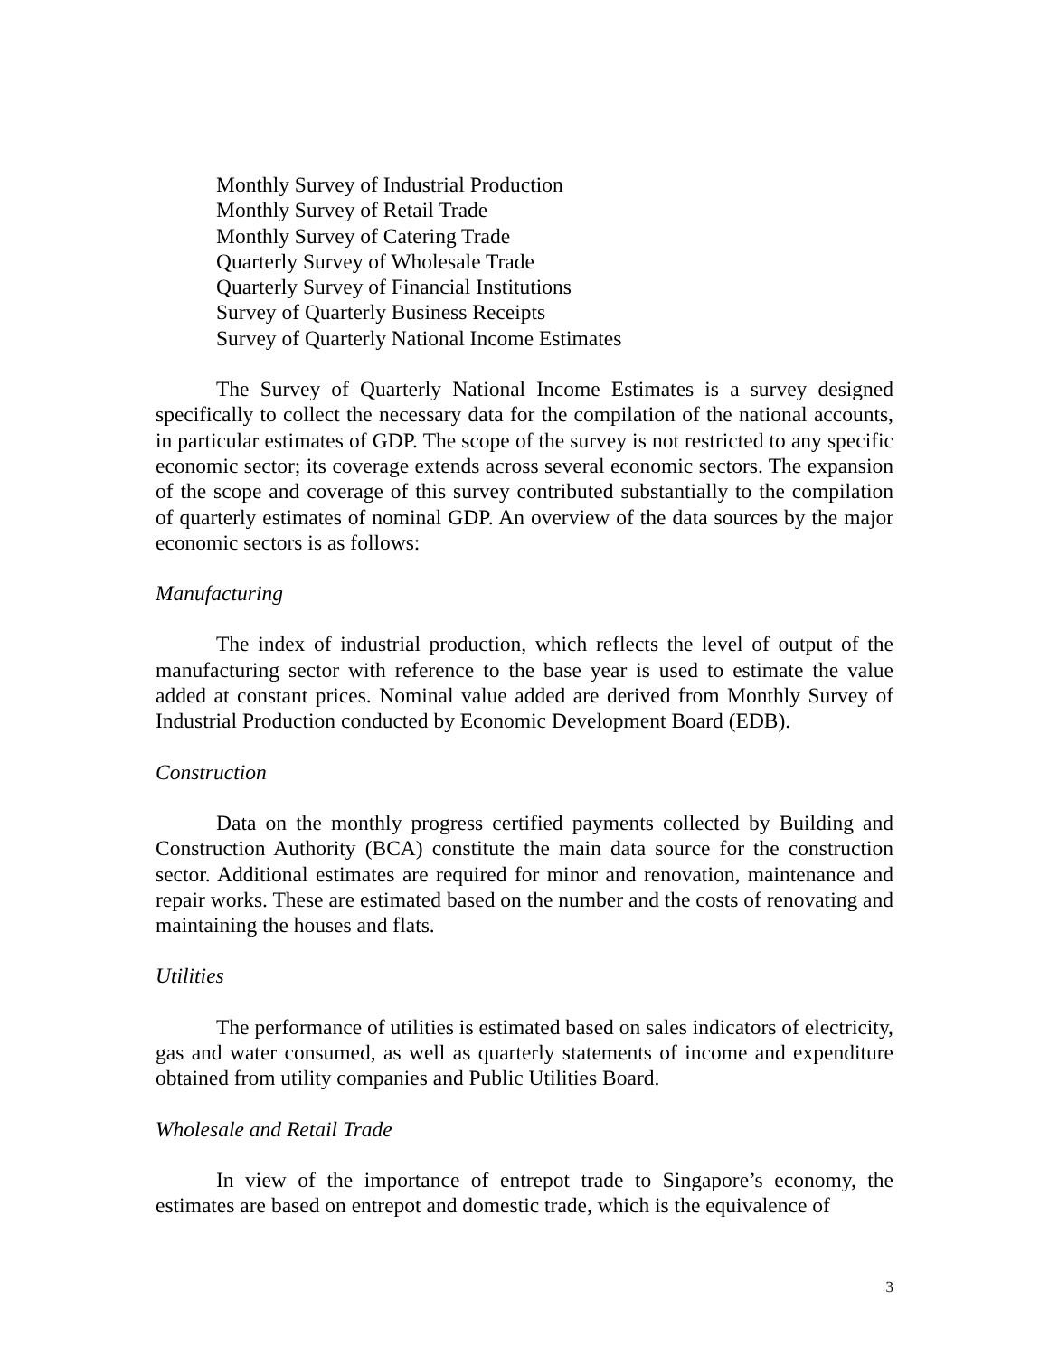Monthly Survey of Industrial Production
Monthly Survey of Retail Trade
Monthly Survey of Catering Trade
Quarterly Survey of Wholesale Trade
Quarterly Survey of Financial Institutions
Survey of Quarterly Business Receipts
Survey of Quarterly National Income Estimates
The Survey of Quarterly National Income Estimates is a survey designed specifically to collect the necessary data for the compilation of the national accounts, in particular estimates of GDP. The scope of the survey is not restricted to any specific economic sector; its coverage extends across several economic sectors. The expansion of the scope and coverage of this survey contributed substantially to the compilation of quarterly estimates of nominal GDP. An overview of the data sources by the major economic sectors is as follows:
Manufacturing
The index of industrial production, which reflects the level of output of the manufacturing sector with reference to the base year is used to estimate the value added at constant prices. Nominal value added are derived from Monthly Survey of Industrial Production conducted by Economic Development Board (EDB).
Construction
Data on the monthly progress certified payments collected by Building and Construction Authority (BCA) constitute the main data source for the construction sector. Additional estimates are required for minor and renovation, maintenance and repair works. These are estimated based on the number and the costs of renovating and maintaining the houses and flats.
Utilities
The performance of utilities is estimated based on sales indicators of electricity, gas and water consumed, as well as quarterly statements of income and expenditure obtained from utility companies and Public Utilities Board.
Wholesale and Retail Trade
In view of the importance of entrepot trade to Singapore’s economy, the estimates are based on entrepot and domestic trade, which is the equivalence of
3